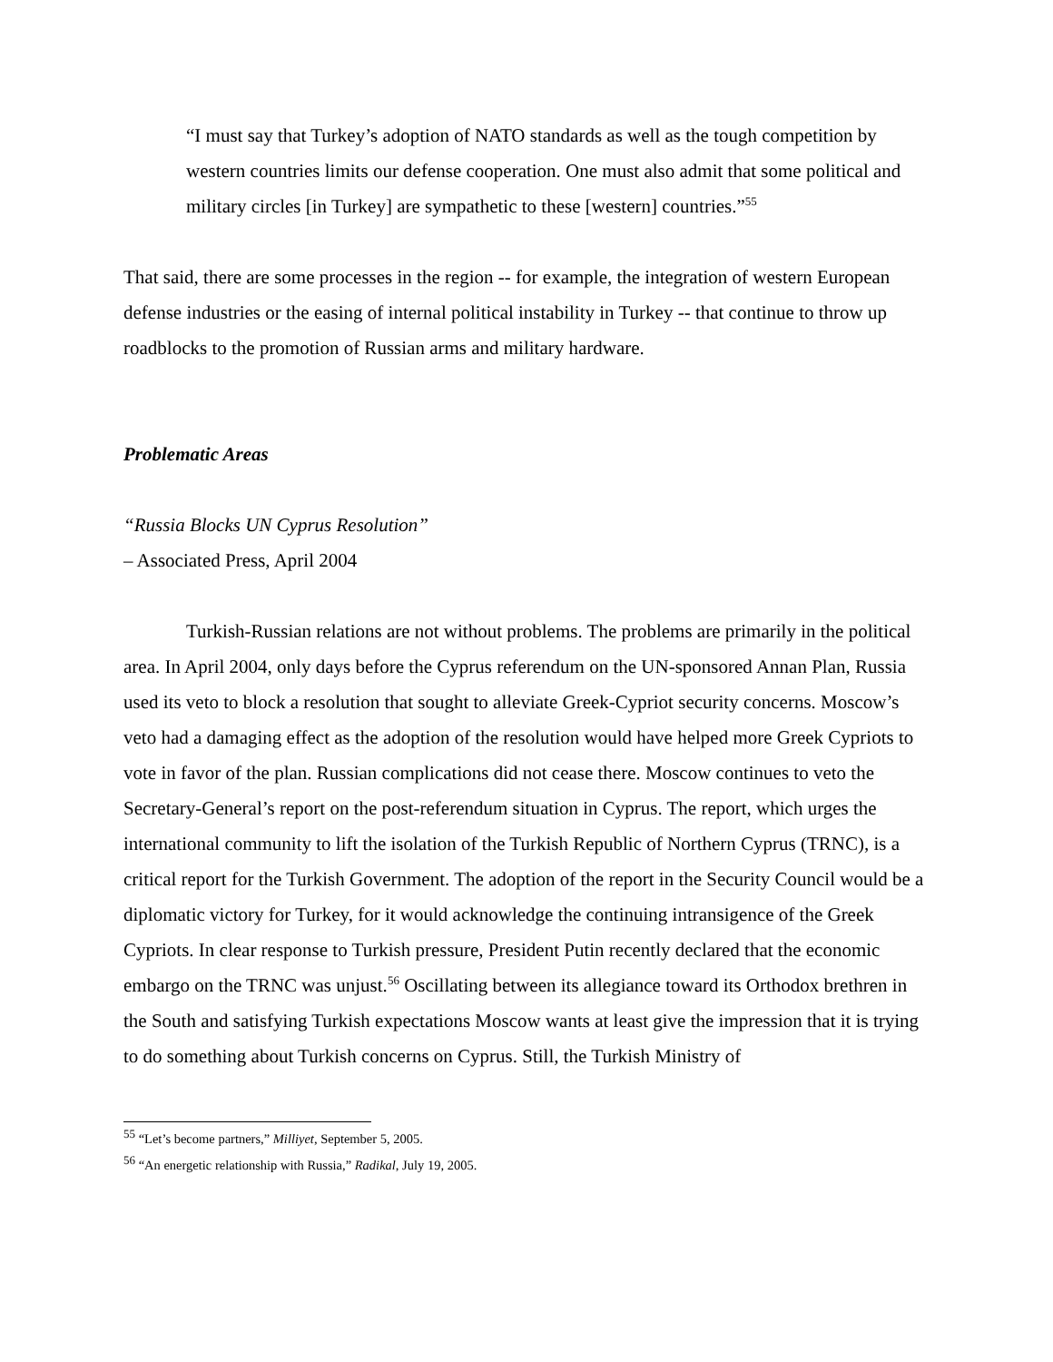“I must say that Turkey’s adoption of NATO standards as well as the tough competition by western countries limits our defense cooperation. One must also admit that some political and military circles [in Turkey] are sympathetic to these [western] countries.”<sup>55</sup>
That said, there are some processes in the region -- for example, the integration of western European defense industries or the easing of internal political instability in Turkey -- that continue to throw up roadblocks to the promotion of Russian arms and military hardware.
Problematic Areas
“Russia Blocks UN Cyprus Resolution”
– Associated Press, April 2004
Turkish-Russian relations are not without problems. The problems are primarily in the political area. In April 2004, only days before the Cyprus referendum on the UN-sponsored Annan Plan, Russia used its veto to block a resolution that sought to alleviate Greek-Cypriot security concerns. Moscow’s veto had a damaging effect as the adoption of the resolution would have helped more Greek Cypriots to vote in favor of the plan. Russian complications did not cease there. Moscow continues to veto the Secretary-General’s report on the post-referendum situation in Cyprus. The report, which urges the international community to lift the isolation of the Turkish Republic of Northern Cyprus (TRNC), is a critical report for the Turkish Government. The adoption of the report in the Security Council would be a diplomatic victory for Turkey, for it would acknowledge the continuing intransigence of the Greek Cypriots. In clear response to Turkish pressure, President Putin recently declared that the economic embargo on the TRNC was unjust.<sup>56</sup> Oscillating between its allegiance toward its Orthodox brethren in the South and satisfying Turkish expectations Moscow wants at least give the impression that it is trying to do something about Turkish concerns on Cyprus. Still, the Turkish Ministry of
<sup>55</sup> “Let’s become partners,” Milliyet, September 5, 2005.
<sup>56</sup> “An energetic relationship with Russia,” Radikal, July 19, 2005.